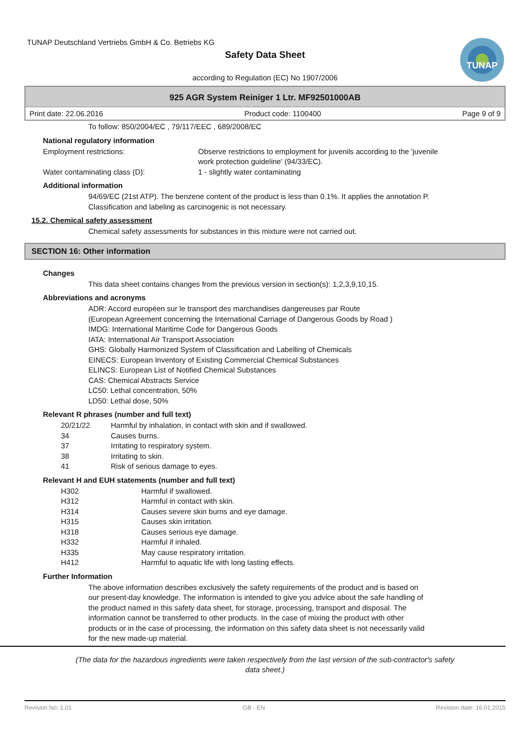TUNAP Deutschland Vertriebs GmbH & Co. Betriebs KG
Safety Data Sheet
according to Regulation (EC) No 1907/2006
TUNAP
925 AGR System Reiniger 1 Ltr. MF92501000AB
Print date: 22.06.2016 Product code: 1100400 Page 9 of 9
To follow: 850/2004/EC , 79/117/EEC , 689/2008/EC
National regulatory information
| Employment restrictions: | Observe restrictions to employment for juvenils according to the 'juvenile work protection guideline' (94/33/EC). |
| Water contaminating class (D): | 1 - slightly water contaminating |
Additional information
94/69/EC (21st ATP). The benzene content of the product is less than 0.1%. It applies the annotation P.
Classification and labeling as carcinogenic is not necessary.
15.2. Chemical safety assessment
Chemical safety assessments for substances in this mixture were not carried out.
SECTION 16: Other information
Changes
This data sheet contains changes from the previous version in section(s): 1,2,3,9,10,15.
Abbreviations and acronyms
ADR: Accord européen sur le transport des marchandises dangereuses par Route
(European Agreement concerning the International Carriage of Dangerous Goods by Road )
IMDG: International Maritime Code for Dangerous Goods
IATA: International Air Transport Association
GHS: Globally Harmonized System of Classification and Labelling of Chemicals
EINECS: European Inventory of Existing Commercial Chemical Substances
ELINCS: European List of Notified Chemical Substances
CAS: Chemical Abstracts Service
LC50: Lethal concentration, 50%
LD50: Lethal dose, 50%
Relevant R phrases (number and full text)
| 20/21/22 | Harmful by inhalation, in contact with skin and if swallowed. |
| 34 | Causes burns. |
| 37 | Irritating to respiratory system. |
| 38 | Irritating to skin. |
| 41 | Risk of serious damage to eyes. |
Relevant H and EUH statements (number and full text)
| H302 | Harmful if swallowed. |
| H312 | Harmful in contact with skin. |
| H314 | Causes severe skin burns and eye damage. |
| H315 | Causes skin irritation. |
| H318 | Causes serious eye damage. |
| H332 | Harmful if inhaled. |
| H335 | May cause respiratory irritation. |
| H412 | Harmful to aquatic life with long lasting effects. |
Further Information
The above information describes exclusively the safety requirements of the product and is based on
our present-day knowledge. The information is intended to give you advice about the safe handling of
the product named in this safety data sheet, for storage, processing, transport and disposal. The
information cannot be transferred to other products. In the case of mixing the product with other
products or in the case of processing, the information on this safety data sheet is not necessarily valid
for the new made-up material.
(The data for the hazardous ingredients were taken respectively from the last version of the sub-contractor's safety
data sheet.)
Revision No: 1,01 GB - EN Revision date: 16.01.2015